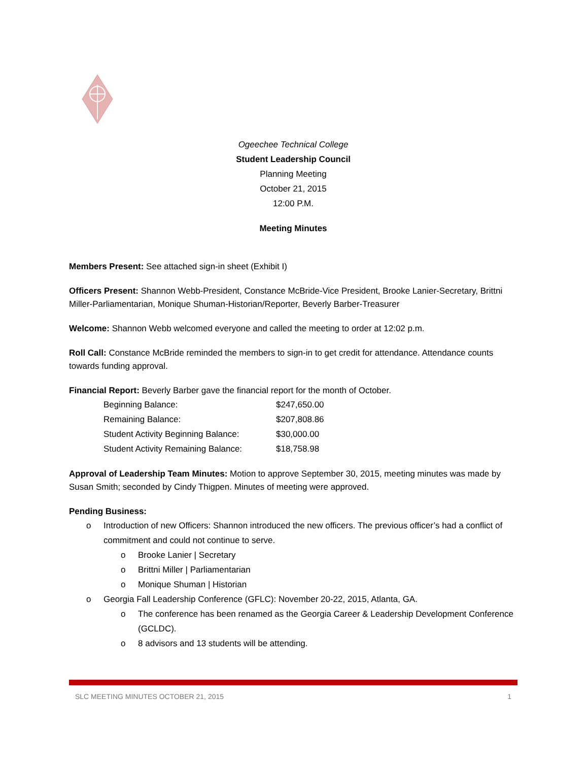Ogeechee Technical College
Student Leadership Council
Planning Meeting
October 21, 2015
12:00 P.M.
Meeting Minutes
Members Present: See attached sign-in sheet (Exhibit I)
Officers Present: Shannon Webb-President, Constance McBride-Vice President, Brooke Lanier-Secretary, Brittni Miller-Parliamentarian, Monique Shuman-Historian/Reporter, Beverly Barber-Treasurer
Welcome: Shannon Webb welcomed everyone and called the meeting to order at 12:02 p.m.
Roll Call: Constance McBride reminded the members to sign-in to get credit for attendance. Attendance counts towards funding approval.
Financial Report: Beverly Barber gave the financial report for the month of October.
| Beginning Balance: | $247,650.00 |
| Remaining Balance: | $207,808.86 |
| Student Activity Beginning Balance: | $30,000.00 |
| Student Activity Remaining Balance: | $18,758.98 |
Approval of Leadership Team Minutes: Motion to approve September 30, 2015, meeting minutes was made by Susan Smith; seconded by Cindy Thigpen. Minutes of meeting were approved.
Pending Business:
o Introduction of new Officers: Shannon introduced the new officers. The previous officer’s had a conflict of commitment and could not continue to serve.
o Brooke Lanier | Secretary
o Brittni Miller | Parliamentarian
o Monique Shuman | Historian
o Georgia Fall Leadership Conference (GFLC): November 20-22, 2015, Atlanta, GA.
o The conference has been renamed as the Georgia Career & Leadership Development Conference (GCLDC).
o 8 advisors and 13 students will be attending.
SLC MEETING MINUTES OCTOBER 21, 2015 1